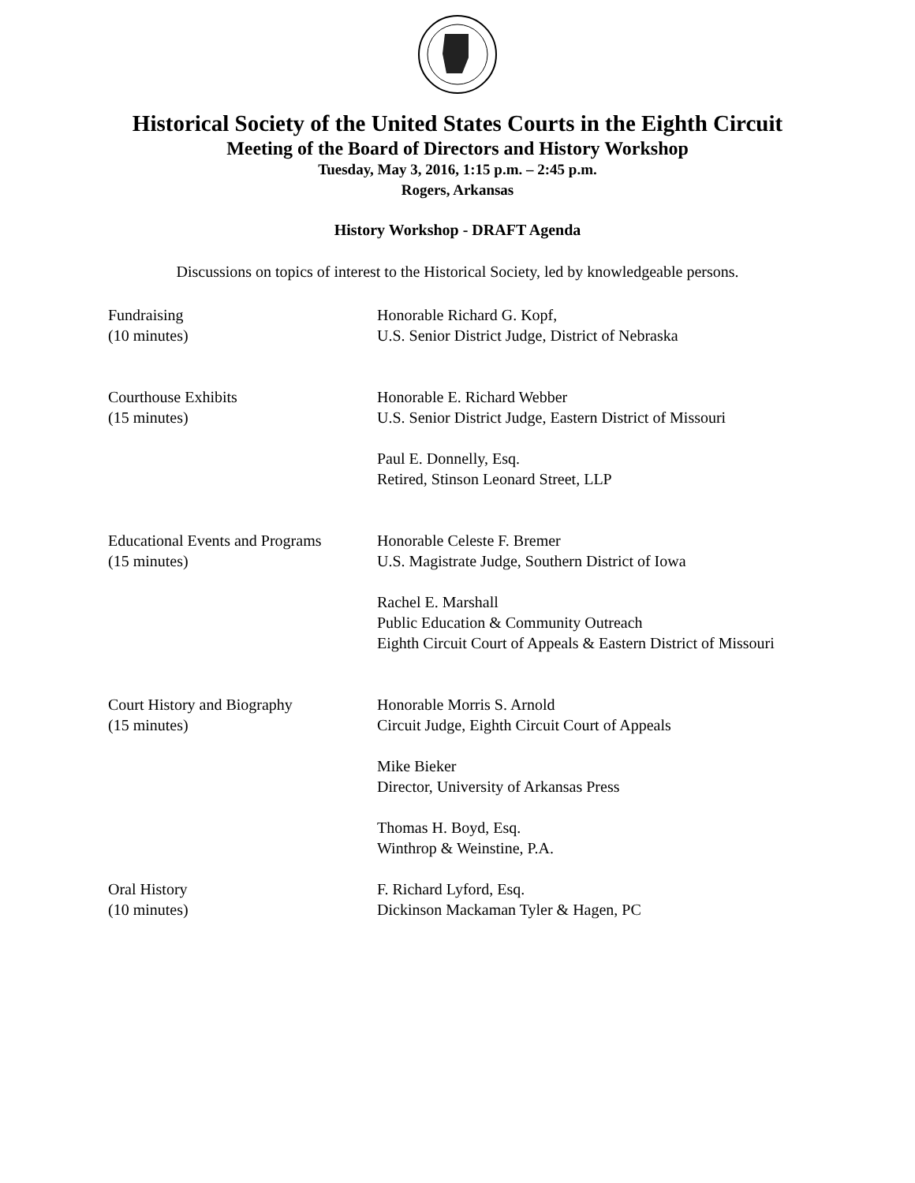Historical Society of the United States Courts in the Eighth Circuit
Meeting of the Board of Directors and History Workshop
Tuesday, May 3, 2016, 1:15 p.m. – 2:45 p.m.
Rogers, Arkansas
History Workshop - DRAFT Agenda
Discussions on topics of interest to the Historical Society, led by knowledgeable persons.
Fundraising
(10 minutes)
Honorable Richard G. Kopf,
U.S. Senior District Judge, District of Nebraska
Courthouse Exhibits
(15 minutes)
Honorable E. Richard Webber
U.S. Senior District Judge, Eastern District of Missouri
Paul E. Donnelly, Esq.
Retired, Stinson Leonard Street, LLP
Educational Events and Programs
(15 minutes)
Honorable Celeste F. Bremer
U.S. Magistrate Judge, Southern District of Iowa
Rachel E. Marshall
Public Education & Community Outreach
Eighth Circuit Court of Appeals & Eastern District of Missouri
Court History and Biography
(15 minutes)
Honorable Morris S. Arnold
Circuit Judge, Eighth Circuit Court of Appeals
Mike Bieker
Director, University of Arkansas Press
Thomas H. Boyd, Esq.
Winthrop & Weinstine, P.A.
Oral History
(10 minutes)
F. Richard Lyford, Esq.
Dickinson Mackaman Tyler & Hagen, PC